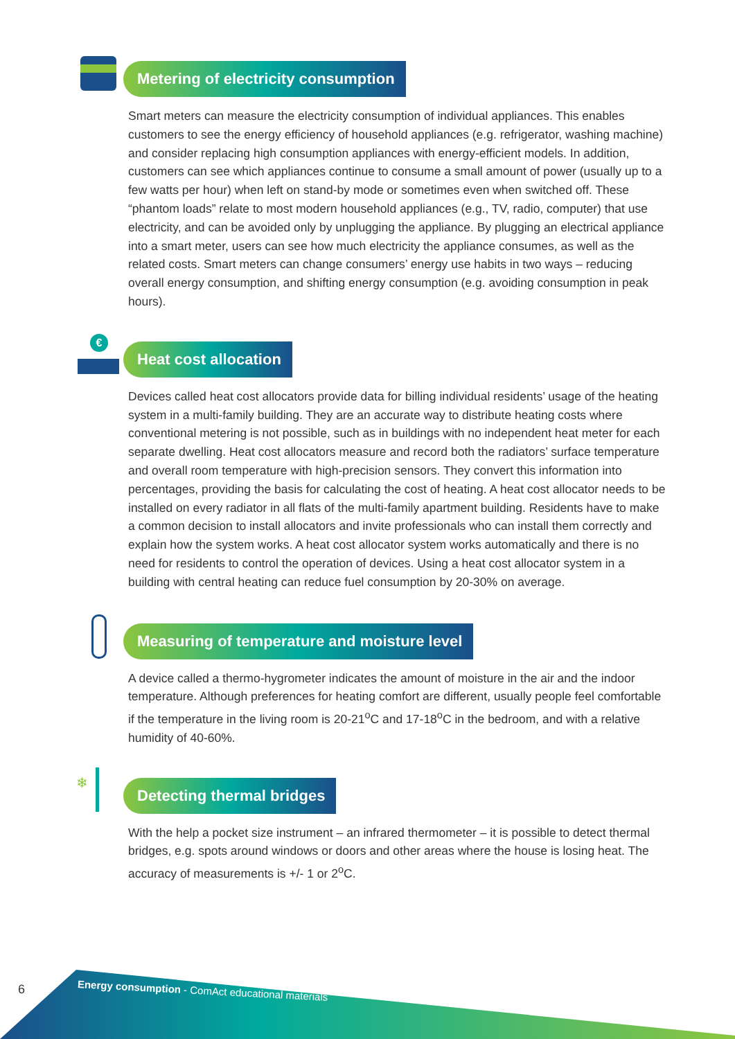Metering of electricity consumption
Smart meters can measure the electricity consumption of individual appliances. This enables customers to see the energy efficiency of household appliances (e.g. refrigerator, washing machine) and consider replacing high consumption appliances with energy-efficient models. In addition, customers can see which appliances continue to consume a small amount of power (usually up to a few watts per hour) when left on stand-by mode or sometimes even when switched off. These “phantom loads” relate to most modern household appliances (e.g., TV, radio, computer) that use electricity, and can be avoided only by unplugging the appliance. By plugging an electrical appliance into a smart meter, users can see how much electricity the appliance consumes, as well as the related costs. Smart meters can change consumers’ energy use habits in two ways – reducing overall energy consumption, and shifting energy consumption (e.g. avoiding consumption in peak hours).
€
Heat cost allocation
Devices called heat cost allocators provide data for billing individual residents’ usage of the heating system in a multi-family building. They are an accurate way to distribute heating costs where conventional metering is not possible, such as in buildings with no independent heat meter for each separate dwelling. Heat cost allocators measure and record both the radiators’ surface temperature and overall room temperature with high-precision sensors. They convert this information into percentages, providing the basis for calculating the cost of heating. A heat cost allocator needs to be installed on every radiator in all flats of the multi-family apartment building. Residents have to make a common decision to install allocators and invite professionals who can install them correctly and explain how the system works. A heat cost allocator system works automatically and there is no need for residents to control the operation of devices. Using a heat cost allocator system in a building with central heating can reduce fuel consumption by 20-30% on average.
Measuring of temperature and moisture level
A device called a thermo-hygrometer indicates the amount of moisture in the air and the indoor temperature. Although preferences for heating comfort are different, usually people feel comfortable if the temperature in the living room is 20-21<sup>o</sup>C and 17-18<sup>o</sup>C in the bedroom, and with a relative humidity of 40-60%.
❄
Detecting thermal bridges
With the help a pocket size instrument – an infrared thermometer – it is possible to detect thermal bridges, e.g. spots around windows or doors and other areas where the house is losing heat. The accuracy of measurements is +/- 1 or 2<sup>o</sup>C.
6
Energy consumption - ComAct educational materials